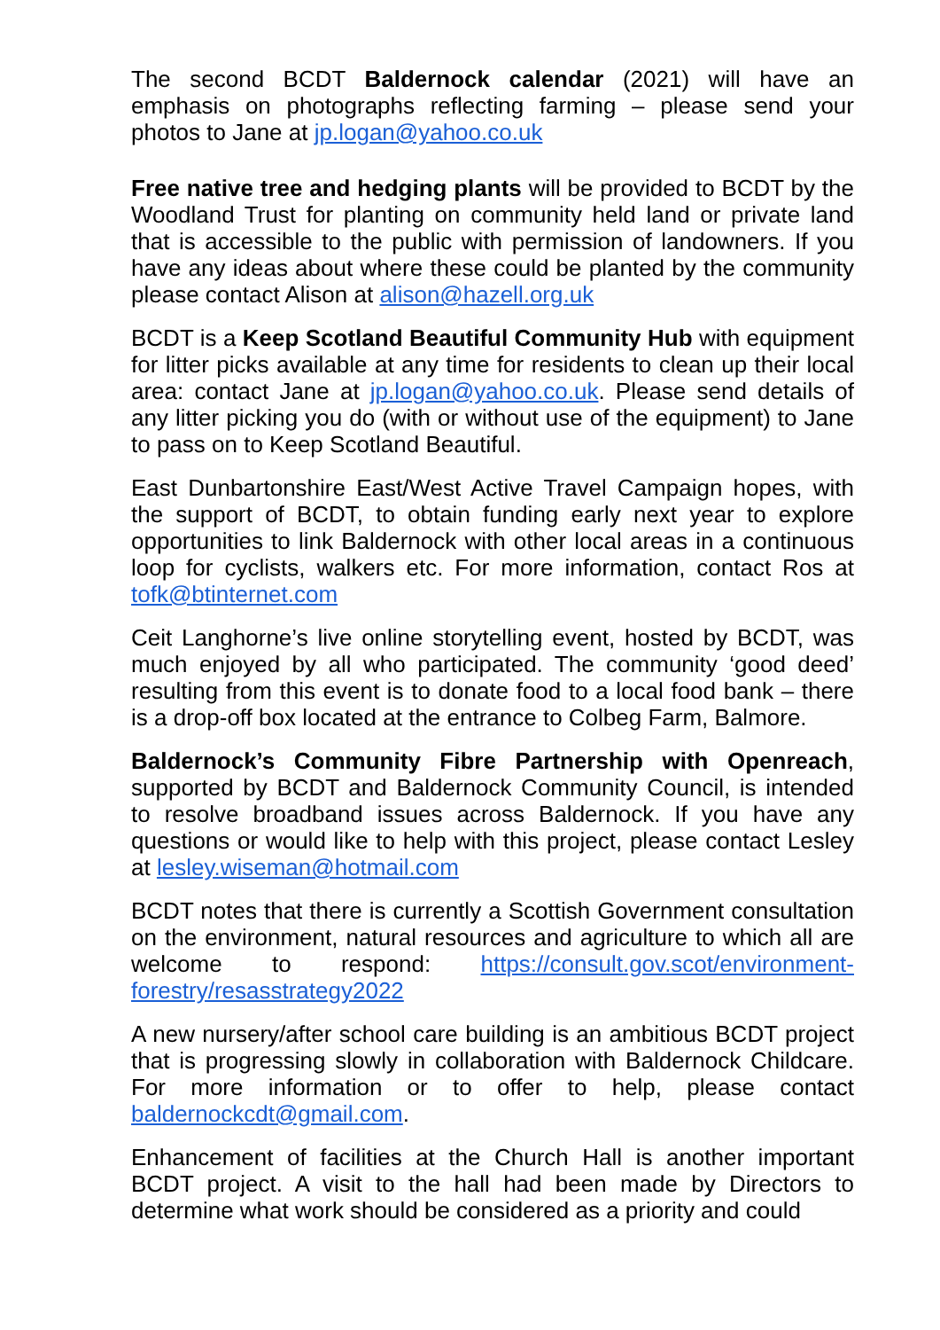The second BCDT Baldernock calendar (2021) will have an emphasis on photographs reflecting farming – please send your photos to Jane at jp.logan@yahoo.co.uk
Free native tree and hedging plants will be provided to BCDT by the Woodland Trust for planting on community held land or private land that is accessible to the public with permission of landowners. If you have any ideas about where these could be planted by the community please contact Alison at alison@hazell.org.uk
BCDT is a Keep Scotland Beautiful Community Hub with equipment for litter picks available at any time for residents to clean up their local area: contact Jane at jp.logan@yahoo.co.uk. Please send details of any litter picking you do (with or without use of the equipment) to Jane to pass on to Keep Scotland Beautiful.
East Dunbartonshire East/West Active Travel Campaign hopes, with the support of BCDT, to obtain funding early next year to explore opportunities to link Baldernock with other local areas in a continuous loop for cyclists, walkers etc. For more information, contact Ros at tofk@btinternet.com
Ceit Langhorne’s live online storytelling event, hosted by BCDT, was much enjoyed by all who participated. The community ‘good deed’ resulting from this event is to donate food to a local food bank – there is a drop-off box located at the entrance to Colbeg Farm, Balmore.
Baldernock’s Community Fibre Partnership with Openreach, supported by BCDT and Baldernock Community Council, is intended to resolve broadband issues across Baldernock. If you have any questions or would like to help with this project, please contact Lesley at lesley.wiseman@hotmail.com
BCDT notes that there is currently a Scottish Government consultation on the environment, natural resources and agriculture to which all are welcome to respond: https://consult.gov.scot/environment-forestry/resasstrategy2022
A new nursery/after school care building is an ambitious BCDT project that is progressing slowly in collaboration with Baldernock Childcare. For more information or to offer to help, please contact baldernockcdt@gmail.com.
Enhancement of facilities at the Church Hall is another important BCDT project. A visit to the hall had been made by Directors to determine what work should be considered as a priority and could